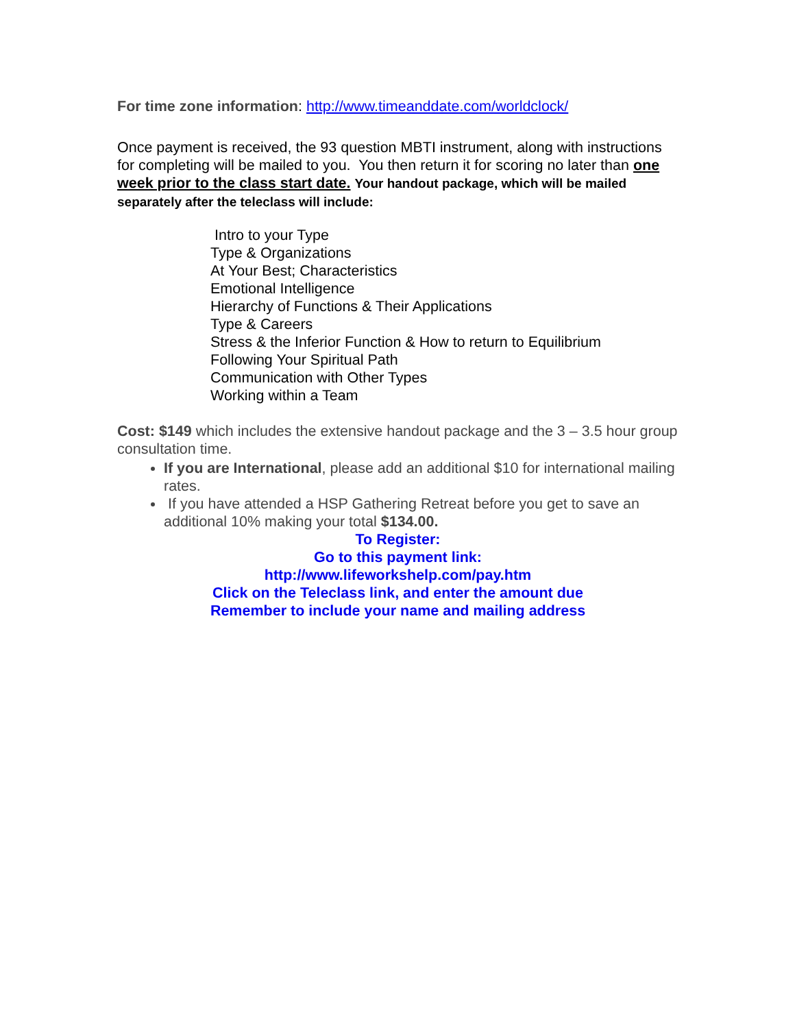For time zone information: http://www.timeanddate.com/worldclock/
Once payment is received, the 93 question MBTI instrument, along with instructions for completing will be mailed to you. You then return it for scoring no later than one week prior to the class start date. Your handout package, which will be mailed separately after the teleclass will include:
Intro to your Type
Type & Organizations
At Your Best; Characteristics
Emotional Intelligence
Hierarchy of Functions & Their Applications
Type & Careers
Stress & the Inferior Function & How to return to Equilibrium
Following Your Spiritual Path
Communication with Other Types
Working within a Team
Cost: $149 which includes the extensive handout package and the 3 – 3.5 hour group consultation time.
If you are International, please add an additional $10 for international mailing rates.
If you have attended a HSP Gathering Retreat before you get to save an additional 10% making your total $134.00.
To Register:
Go to this payment link:
http://www.lifeworkshelp.com/pay.htm
Click on the Teleclass link, and enter the amount due
Remember to include your name and mailing address